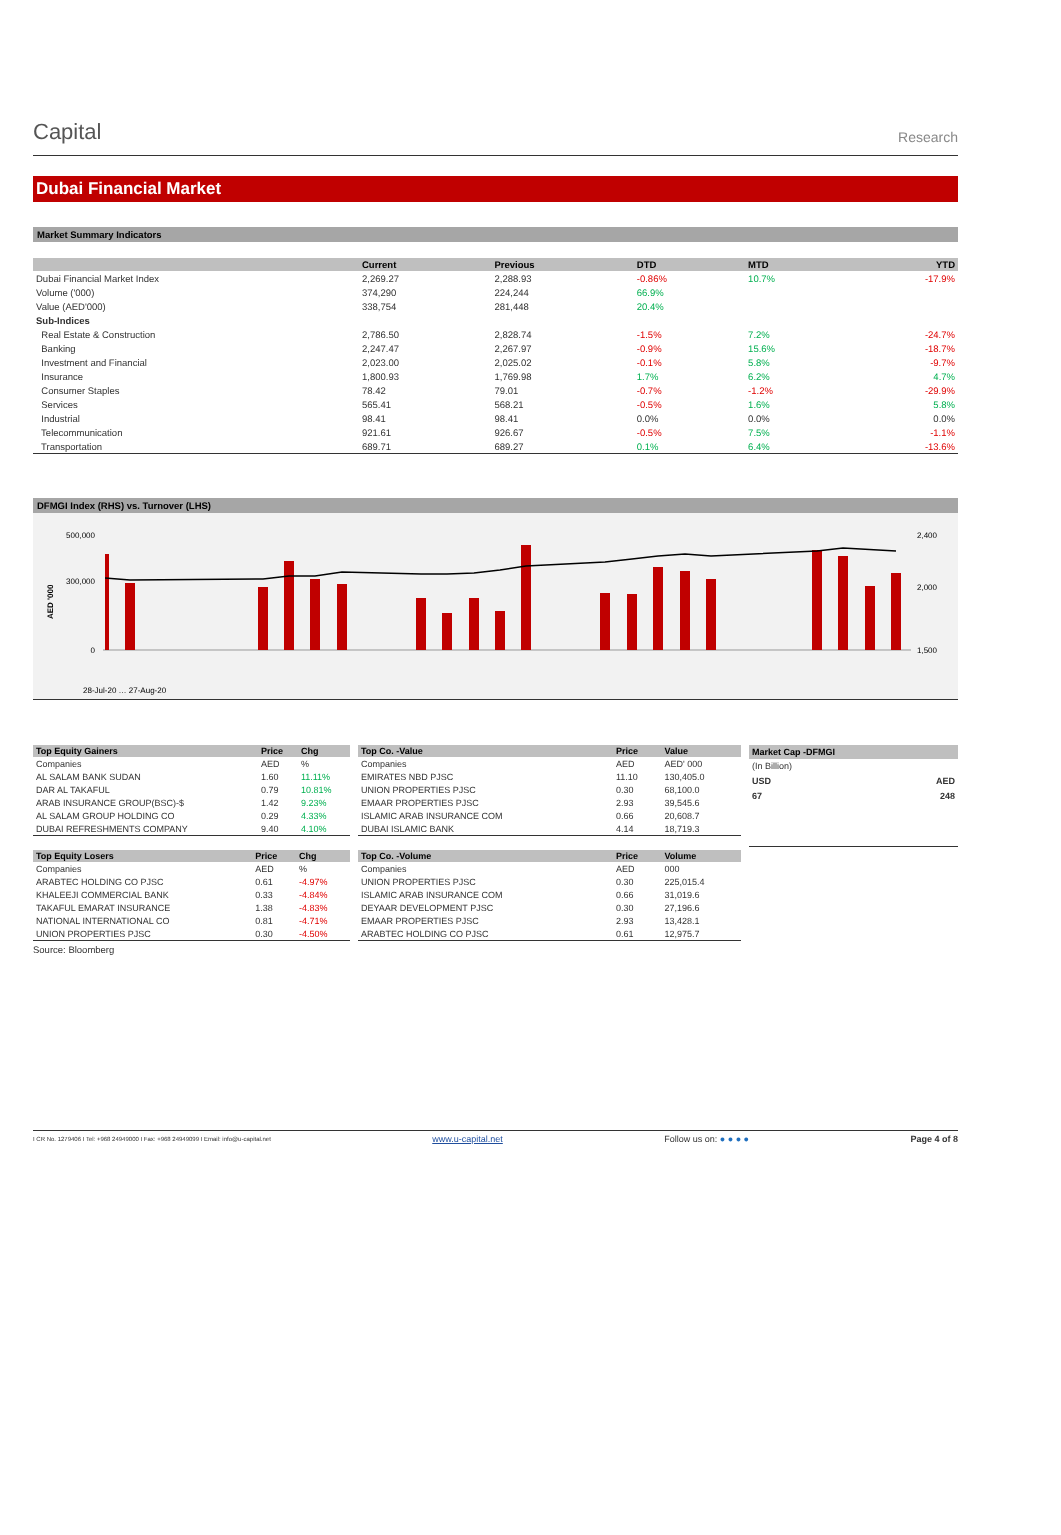Capital
Research
Dubai Financial Market
Market Summary Indicators
| | Current | Previous | DTD | MTD | YTD |
| --- | --- | --- | --- | --- | --- |
| Dubai Financial Market Index | 2,269.27 | 2,288.93 | -0.86% | 10.7% | -17.9% |
| Volume ('000) | 374,290 | 224,244 | 66.9% | | |
| Value (AED'000) | 338,754 | 281,448 | 20.4% | | |
| Sub-Indices | | | | | |
| Real Estate & Construction | 2,786.50 | 2,828.74 | -1.5% | 7.2% | -24.7% |
| Banking | 2,247.47 | 2,267.97 | -0.9% | 15.6% | -18.7% |
| Investment and Financial | 2,023.00 | 2,025.02 | -0.1% | 5.8% | -9.7% |
| Insurance | 1,800.93 | 1,769.98 | 1.7% | 6.2% | 4.7% |
| Consumer Staples | 78.42 | 79.01 | -0.7% | -1.2% | -29.9% |
| Services | 565.41 | 568.21 | -0.5% | 1.6% | 5.8% |
| Industrial | 98.41 | 98.41 | 0.0% | 0.0% | 0.0% |
| Telecommunication | 921.61 | 926.67 | -0.5% | 7.5% | -1.1% |
| Transportation | 689.71 | 689.27 | 0.1% | 6.4% | -13.6% |
DFMGI Index (RHS) vs. Turnover (LHS)
AED '000
500,000
300,000
0
2,400
2,000
1,500
28-Jul-20 … 27-Aug-20
| Top Equity Gainers | Price | Chg |
| --- | --- | --- |
| Companies | AED | % |
| AL SALAM BANK SUDAN | 1.60 | 11.11% |
| DAR AL TAKAFUL | 0.79 | 10.81% |
| ARAB INSURANCE GROUP(BSC)-$ | 1.42 | 9.23% |
| AL SALAM GROUP HOLDING CO | 0.29 | 4.33% |
| DUBAI REFRESHMENTS COMPANY | 9.40 | 4.10% |
| Top Equity Losers | Price | Chg |
| --- | --- | --- |
| Companies | AED | % |
| ARABTEC HOLDING CO PJSC | 0.61 | -4.97% |
| KHALEEJI COMMERCIAL BANK | 0.33 | -4.84% |
| TAKAFUL EMARAT INSURANCE | 1.38 | -4.83% |
| NATIONAL INTERNATIONAL CO | 0.81 | -4.71% |
| UNION PROPERTIES PJSC | 0.30 | -4.50% |
Source: Bloomberg
| Top Co. -Value | Price | Value |
| --- | --- | --- |
| Companies | AED | AED' 000 |
| EMIRATES NBD PJSC | 11.10 | 130,405.0 |
| UNION PROPERTIES PJSC | 0.30 | 68,100.0 |
| EMAAR PROPERTIES PJSC | 2.93 | 39,545.6 |
| ISLAMIC ARAB INSURANCE COM | 0.66 | 20,608.7 |
| DUBAI ISLAMIC BANK | 4.14 | 18,719.3 |
| Top Co. -Volume | Price | Volume |
| --- | --- | --- |
| Companies | AED | 000 |
| UNION PROPERTIES PJSC | 0.30 | 225,015.4 |
| ISLAMIC ARAB INSURANCE COM | 0.66 | 31,019.6 |
| DEYAAR DEVELOPMENT PJSC | 0.30 | 27,196.6 |
| EMAAR PROPERTIES PJSC | 2.93 | 13,428.1 |
| ARABTEC HOLDING CO PJSC | 0.61 | 12,975.7 |
| Market Cap -DFMGI | |
| --- | --- |
| (In Billion) | |
| USD | AED |
| 67 | 248 |
I CR No. 1279406 I Tel: +968 24949000 I Fax: +968 24949099 I Email: info@u-capital.net www.u-capital.net Follow us on: ● ● ● ● Page 4 of 8